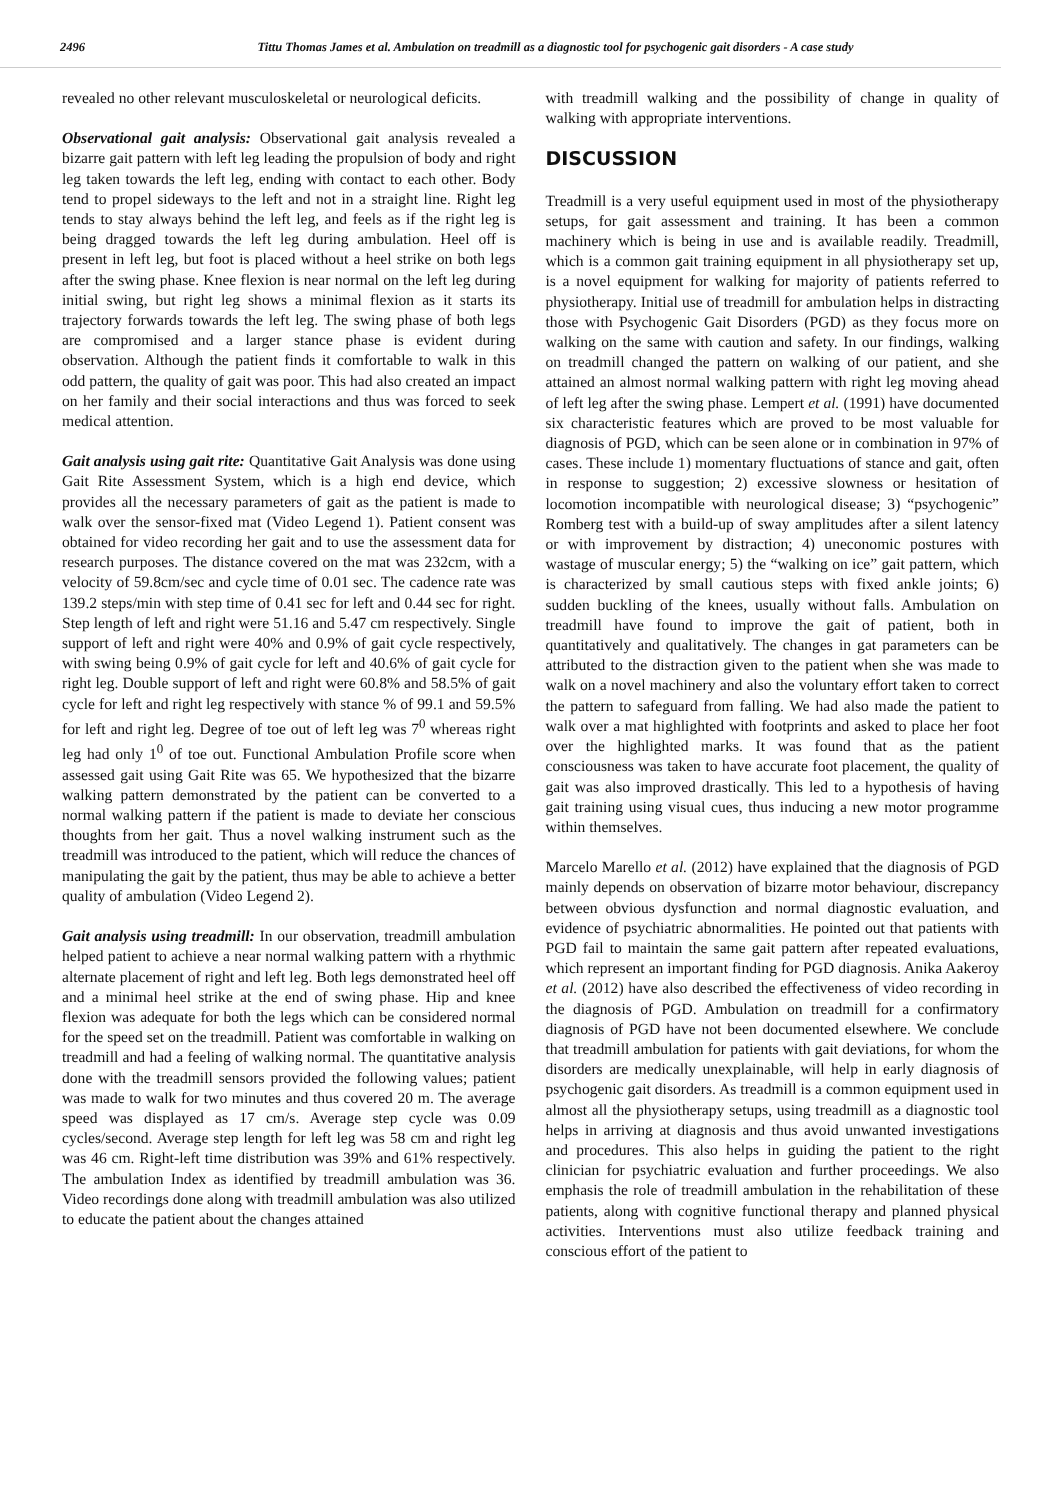2496 Tittu Thomas James et al. Ambulation on treadmill as a diagnostic tool for psychogenic gait disorders - A case study
revealed no other relevant musculoskeletal or neurological deficits.
Observational gait analysis: Observational gait analysis revealed a bizarre gait pattern with left leg leading the propulsion of body and right leg taken towards the left leg, ending with contact to each other. Body tend to propel sideways to the left and not in a straight line. Right leg tends to stay always behind the left leg, and feels as if the right leg is being dragged towards the left leg during ambulation. Heel off is present in left leg, but foot is placed without a heel strike on both legs after the swing phase. Knee flexion is near normal on the left leg during initial swing, but right leg shows a minimal flexion as it starts its trajectory forwards towards the left leg. The swing phase of both legs are compromised and a larger stance phase is evident during observation. Although the patient finds it comfortable to walk in this odd pattern, the quality of gait was poor. This had also created an impact on her family and their social interactions and thus was forced to seek medical attention.
Gait analysis using gait rite: Quantitative Gait Analysis was done using Gait Rite Assessment System, which is a high end device, which provides all the necessary parameters of gait as the patient is made to walk over the sensor-fixed mat (Video Legend 1). Patient consent was obtained for video recording her gait and to use the assessment data for research purposes. The distance covered on the mat was 232cm, with a velocity of 59.8cm/sec and cycle time of 0.01 sec. The cadence rate was 139.2 steps/min with step time of 0.41 sec for left and 0.44 sec for right. Step length of left and right were 51.16 and 5.47 cm respectively. Single support of left and right were 40% and 0.9% of gait cycle respectively, with swing being 0.9% of gait cycle for left and 40.6% of gait cycle for right leg. Double support of left and right were 60.8% and 58.5% of gait cycle for left and right leg respectively with stance % of 99.1 and 59.5% for left and right leg. Degree of toe out of left leg was 7<sup>0</sup> whereas right leg had only 1<sup>0</sup> of toe out. Functional Ambulation Profile score when assessed gait using Gait Rite was 65. We hypothesized that the bizarre walking pattern demonstrated by the patient can be converted to a normal walking pattern if the patient is made to deviate her conscious thoughts from her gait. Thus a novel walking instrument such as the treadmill was introduced to the patient, which will reduce the chances of manipulating the gait by the patient, thus may be able to achieve a better quality of ambulation (Video Legend 2).
Gait analysis using treadmill: In our observation, treadmill ambulation helped patient to achieve a near normal walking pattern with a rhythmic alternate placement of right and left leg. Both legs demonstrated heel off and a minimal heel strike at the end of swing phase. Hip and knee flexion was adequate for both the legs which can be considered normal for the speed set on the treadmill. Patient was comfortable in walking on treadmill and had a feeling of walking normal. The quantitative analysis done with the treadmill sensors provided the following values; patient was made to walk for two minutes and thus covered 20 m. The average speed was displayed as 17 cm/s. Average step cycle was 0.09 cycles/second. Average step length for left leg was 58 cm and right leg was 46 cm. Right-left time distribution was 39% and 61% respectively. The ambulation Index as identified by treadmill ambulation was 36. Video recordings done along with treadmill ambulation was also utilized to educate the patient about the changes attained
with treadmill walking and the possibility of change in quality of walking with appropriate interventions.
DISCUSSION
Treadmill is a very useful equipment used in most of the physiotherapy setups, for gait assessment and training. It has been a common machinery which is being in use and is available readily. Treadmill, which is a common gait training equipment in all physiotherapy set up, is a novel equipment for walking for majority of patients referred to physiotherapy. Initial use of treadmill for ambulation helps in distracting those with Psychogenic Gait Disorders (PGD) as they focus more on walking on the same with caution and safety. In our findings, walking on treadmill changed the pattern on walking of our patient, and she attained an almost normal walking pattern with right leg moving ahead of left leg after the swing phase. Lempert et al. (1991) have documented six characteristic features which are proved to be most valuable for diagnosis of PGD, which can be seen alone or in combination in 97% of cases. These include 1) momentary fluctuations of stance and gait, often in response to suggestion; 2) excessive slowness or hesitation of locomotion incompatible with neurological disease; 3) “psychogenic” Romberg test with a build-up of sway amplitudes after a silent latency or with improvement by distraction; 4) uneconomic postures with wastage of muscular energy; 5) the “walking on ice” gait pattern, which is characterized by small cautious steps with fixed ankle joints; 6) sudden buckling of the knees, usually without falls. Ambulation on treadmill have found to improve the gait of patient, both in quantitatively and qualitatively. The changes in gat parameters can be attributed to the distraction given to the patient when she was made to walk on a novel machinery and also the voluntary effort taken to correct the pattern to safeguard from falling. We had also made the patient to walk over a mat highlighted with footprints and asked to place her foot over the highlighted marks. It was found that as the patient consciousness was taken to have accurate foot placement, the quality of gait was also improved drastically. This led to a hypothesis of having gait training using visual cues, thus inducing a new motor programme within themselves.
Marcelo Marello et al. (2012) have explained that the diagnosis of PGD mainly depends on observation of bizarre motor behaviour, discrepancy between obvious dysfunction and normal diagnostic evaluation, and evidence of psychiatric abnormalities. He pointed out that patients with PGD fail to maintain the same gait pattern after repeated evaluations, which represent an important finding for PGD diagnosis. Anika Aakeroy et al. (2012) have also described the effectiveness of video recording in the diagnosis of PGD. Ambulation on treadmill for a confirmatory diagnosis of PGD have not been documented elsewhere. We conclude that treadmill ambulation for patients with gait deviations, for whom the disorders are medically unexplainable, will help in early diagnosis of psychogenic gait disorders. As treadmill is a common equipment used in almost all the physiotherapy setups, using treadmill as a diagnostic tool helps in arriving at diagnosis and thus avoid unwanted investigations and procedures. This also helps in guiding the patient to the right clinician for psychiatric evaluation and further proceedings. We also emphasis the role of treadmill ambulation in the rehabilitation of these patients, along with cognitive functional therapy and planned physical activities. Interventions must also utilize feedback training and conscious effort of the patient to